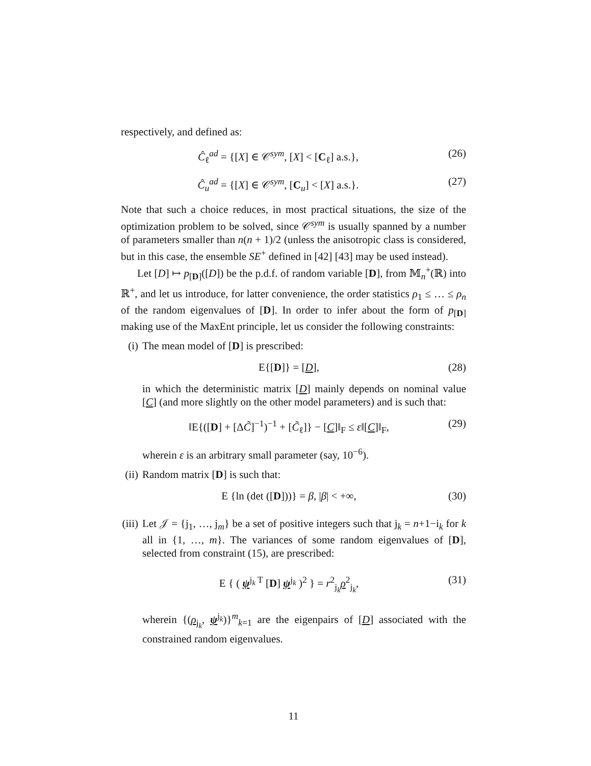respectively, and defined as:
Ĉ<sub>ℓ</sub><sup>ad</sup> = {[X] ∈ 𝒞<sup>sym</sup>, [X] < [C<sub>ℓ</sub>] a.s.},
(26)
Ĉ<sub>u</sub><sup>ad</sup> = {[X] ∈ 𝒞<sup>sym</sup>, [C<sub>u</sub>] < [X] a.s.}.
(27)
Note that such a choice reduces, in most practical situations, the size of the optimization problem to be solved, since 𝒞<sup>sym</sup> is usually spanned by a number of parameters smaller than n(n + 1)/2 (unless the anisotropic class is considered, but in this case, the ensemble SE<sup>+</sup> defined in [42] [43] may be used instead).
Let [D] ↦ p<sub>[D]</sub>([D]) be the p.d.f. of random variable [D], from 𝕄<sub>n</sub><sup>+</sup>(ℝ) into ℝ<sup>+</sup>, and let us introduce, for latter convenience, the order statistics ρ<sub>1</sub> ≤ … ≤ ρ<sub>n</sub> of the random eigenvalues of [D]. In order to infer about the form of p<sub>[D]</sub> making use of the MaxEnt principle, let us consider the following constraints:
(i) The mean model of [D] is prescribed:
E{[D]} = [D], (28)
in which the deterministic matrix [D] mainly depends on nominal value [C] (and more slightly on the other model parameters) and is such that:
‖E{([D] + [ΔC̃]<sup>−1</sup>)<sup>−1</sup> + [C̃<sub>ℓ</sub>]} − [C]‖<sub>F</sub> ≤ ε‖[C]‖<sub>F</sub>,
(29)
wherein ε is an arbitrary small parameter (say, 10<sup>−6</sup>).
(ii) Random matrix [D] is such that:
E {ln (det ([D]))} = β, |β| < +∞,
(30)
(iii)
Let 𝒥 = {j<sub>1</sub>, …, j<sub>m</sub>} be a set of positive integers such that j<sub>k</sub> = n+1−i<sub>k</sub> for k all in {1, …, m}. The variances of some random eigenvalues of [D], selected from constraint (15), are prescribed:
E { ( ψ<sup>j<sub>k</sub> T</sup> [D] ψ<sup>j<sub>k</sub></sup> )<sup>2</sup> } = r<sup>2</sup><sub>j<sub>k</sub></sub>ρ<sup>2</sup><sub>j<sub>k</sub></sub>,
(31)
wherein {(ρ<sub>j<sub>k</sub></sub>, ψ<sup>j<sub>k</sub></sup>)}<sup>m</sup><sub>k=1</sub> are the eigenpairs of [D] associated with the constrained random eigenvalues.
11